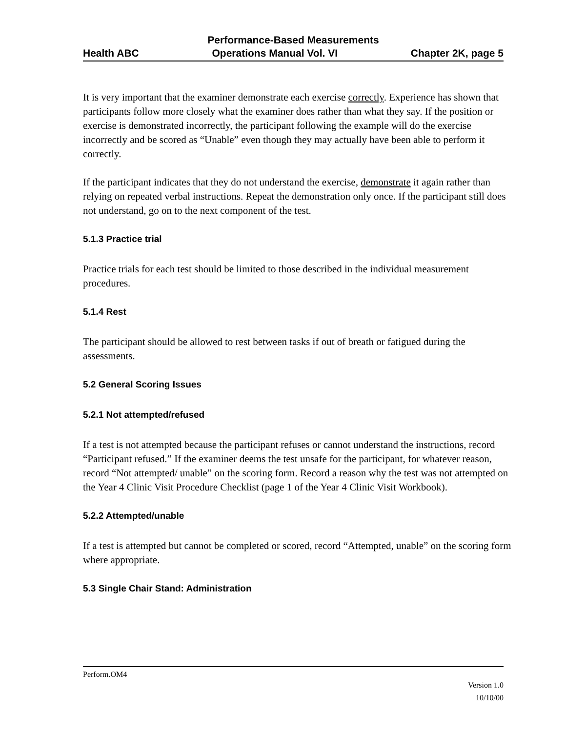Performance-Based Measurements
Health ABC Operations Manual Vol. VI Chapter 2K, page 5
It is very important that the examiner demonstrate each exercise correctly. Experience has shown that participants follow more closely what the examiner does rather than what they say. If the position or exercise is demonstrated incorrectly, the participant following the example will do the exercise incorrectly and be scored as “Unable” even though they may actually have been able to perform it correctly.
If the participant indicates that they do not understand the exercise, demonstrate it again rather than relying on repeated verbal instructions. Repeat the demonstration only once. If the participant still does not understand, go on to the next component of the test.
5.1.3 Practice trial
Practice trials for each test should be limited to those described in the individual measurement procedures.
5.1.4 Rest
The participant should be allowed to rest between tasks if out of breath or fatigued during the assessments.
5.2 General Scoring Issues
5.2.1 Not attempted/refused
If a test is not attempted because the participant refuses or cannot understand the instructions, record “Participant refused.” If the examiner deems the test unsafe for the participant, for whatever reason, record “Not attempted/ unable” on the scoring form. Record a reason why the test was not attempted on the Year 4 Clinic Visit Procedure Checklist (page 1 of the Year 4 Clinic Visit Workbook).
5.2.2 Attempted/unable
If a test is attempted but cannot be completed or scored, record “Attempted, unable” on the scoring form where appropriate.
5.3 Single Chair Stand: Administration
Perform.OM4
Version 1.0
10/10/00